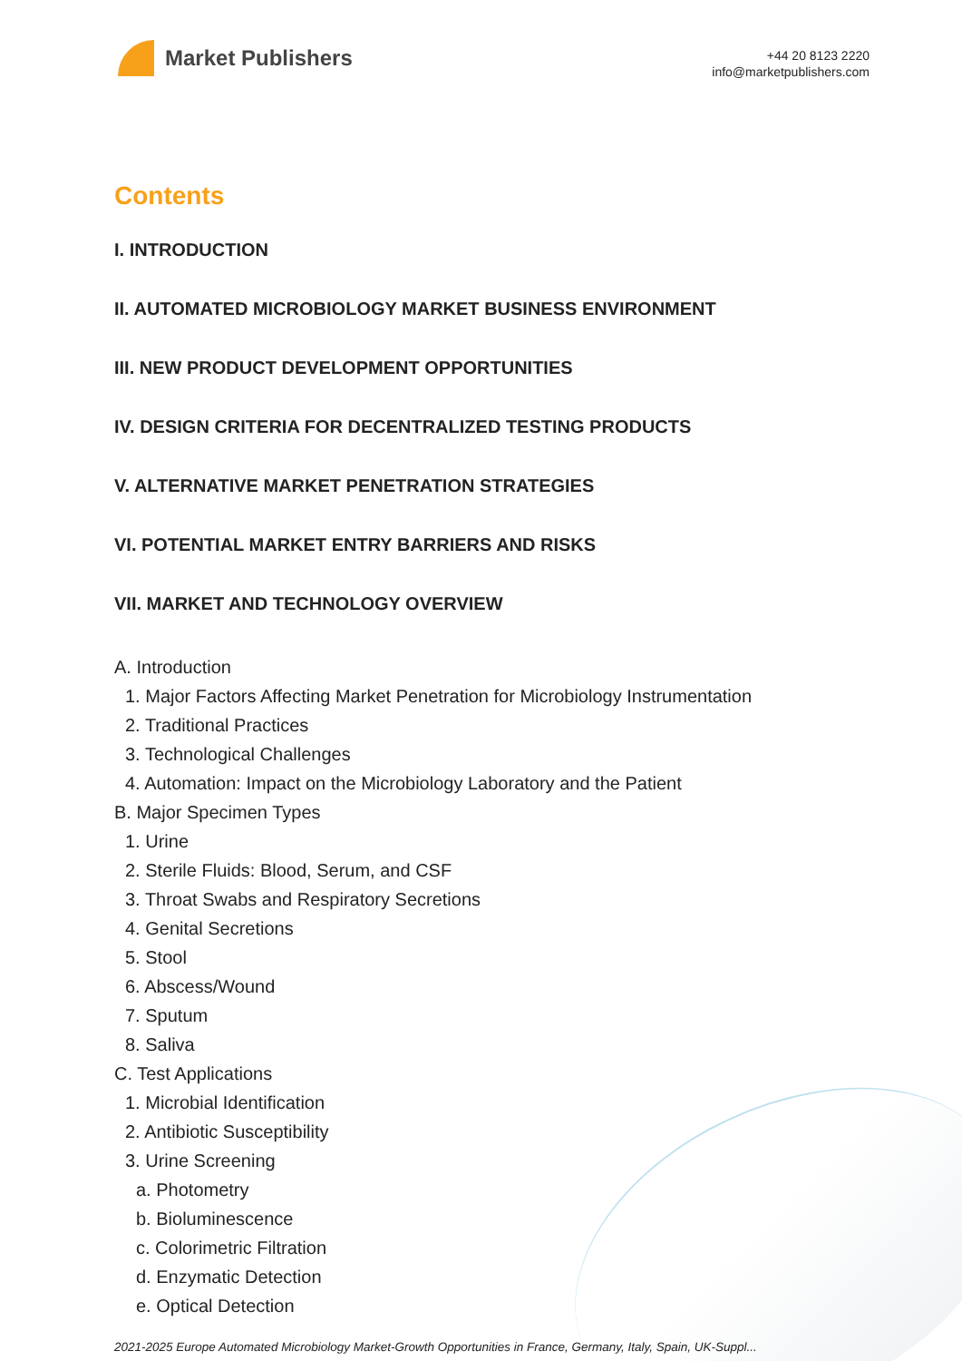Market Publishers
+44 20 8123 2220
info@marketpublishers.com
Contents
I. INTRODUCTION
II. AUTOMATED MICROBIOLOGY MARKET BUSINESS ENVIRONMENT
III. NEW PRODUCT DEVELOPMENT OPPORTUNITIES
IV. DESIGN CRITERIA FOR DECENTRALIZED TESTING PRODUCTS
V. ALTERNATIVE MARKET PENETRATION STRATEGIES
VI. POTENTIAL MARKET ENTRY BARRIERS AND RISKS
VII. MARKET AND TECHNOLOGY OVERVIEW
A. Introduction
1. Major Factors Affecting Market Penetration for Microbiology Instrumentation
2. Traditional Practices
3. Technological Challenges
4. Automation: Impact on the Microbiology Laboratory and the Patient
B. Major Specimen Types
1. Urine
2. Sterile Fluids: Blood, Serum, and CSF
3. Throat Swabs and Respiratory Secretions
4. Genital Secretions
5. Stool
6. Abscess/Wound
7. Sputum
8. Saliva
C. Test Applications
1. Microbial Identification
2. Antibiotic Susceptibility
3. Urine Screening
a. Photometry
b. Bioluminescence
c. Colorimetric Filtration
d. Enzymatic Detection
e. Optical Detection
2021-2025 Europe Automated Microbiology Market-Growth Opportunities in France, Germany, Italy, Spain, UK-Suppl...